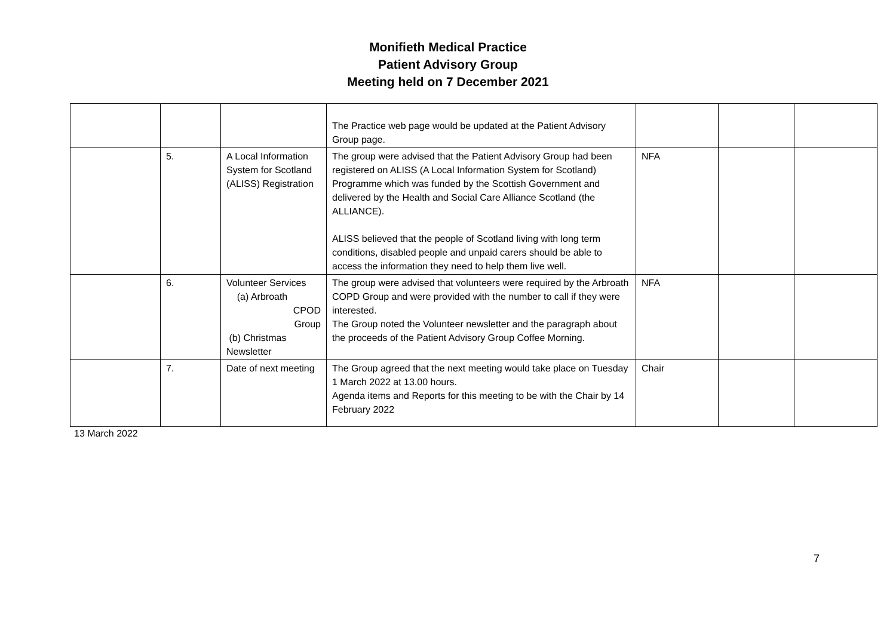Monifieth Medical Practice
Patient Advisory Group
Meeting held on 7 December 2021
| | | | The Practice web page would be updated at the Patient Advisory Group page. | | | |
| | 5. | A Local Information System for Scotland (ALISS) Registration | The group were advised that the Patient Advisory Group had been registered on ALISS (A Local Information System for Scotland) Programme which was funded by the Scottish Government and delivered by the Health and Social Care Alliance Scotland (the ALLIANCE). ALISS believed that the people of Scotland living with long term conditions, disabled people and unpaid carers should be able to access the information they need to help them live well. | NFA | | |
| | 6. | Volunteer Services (a) Arbroath CPOD Group (b) Christmas Newsletter | The group were advised that volunteers were required by the Arbroath COPD Group and were provided with the number to call if they were interested. The Group noted the Volunteer newsletter and the paragraph about the proceeds of the Patient Advisory Group Coffee Morning. | NFA | | |
| | 7. | Date of next meeting | The Group agreed that the next meeting would take place on Tuesday 1 March 2022 at 13.00 hours. Agenda items and Reports for this meeting to be with the Chair by 14 February 2022 | Chair | | |
13 March 2022
7